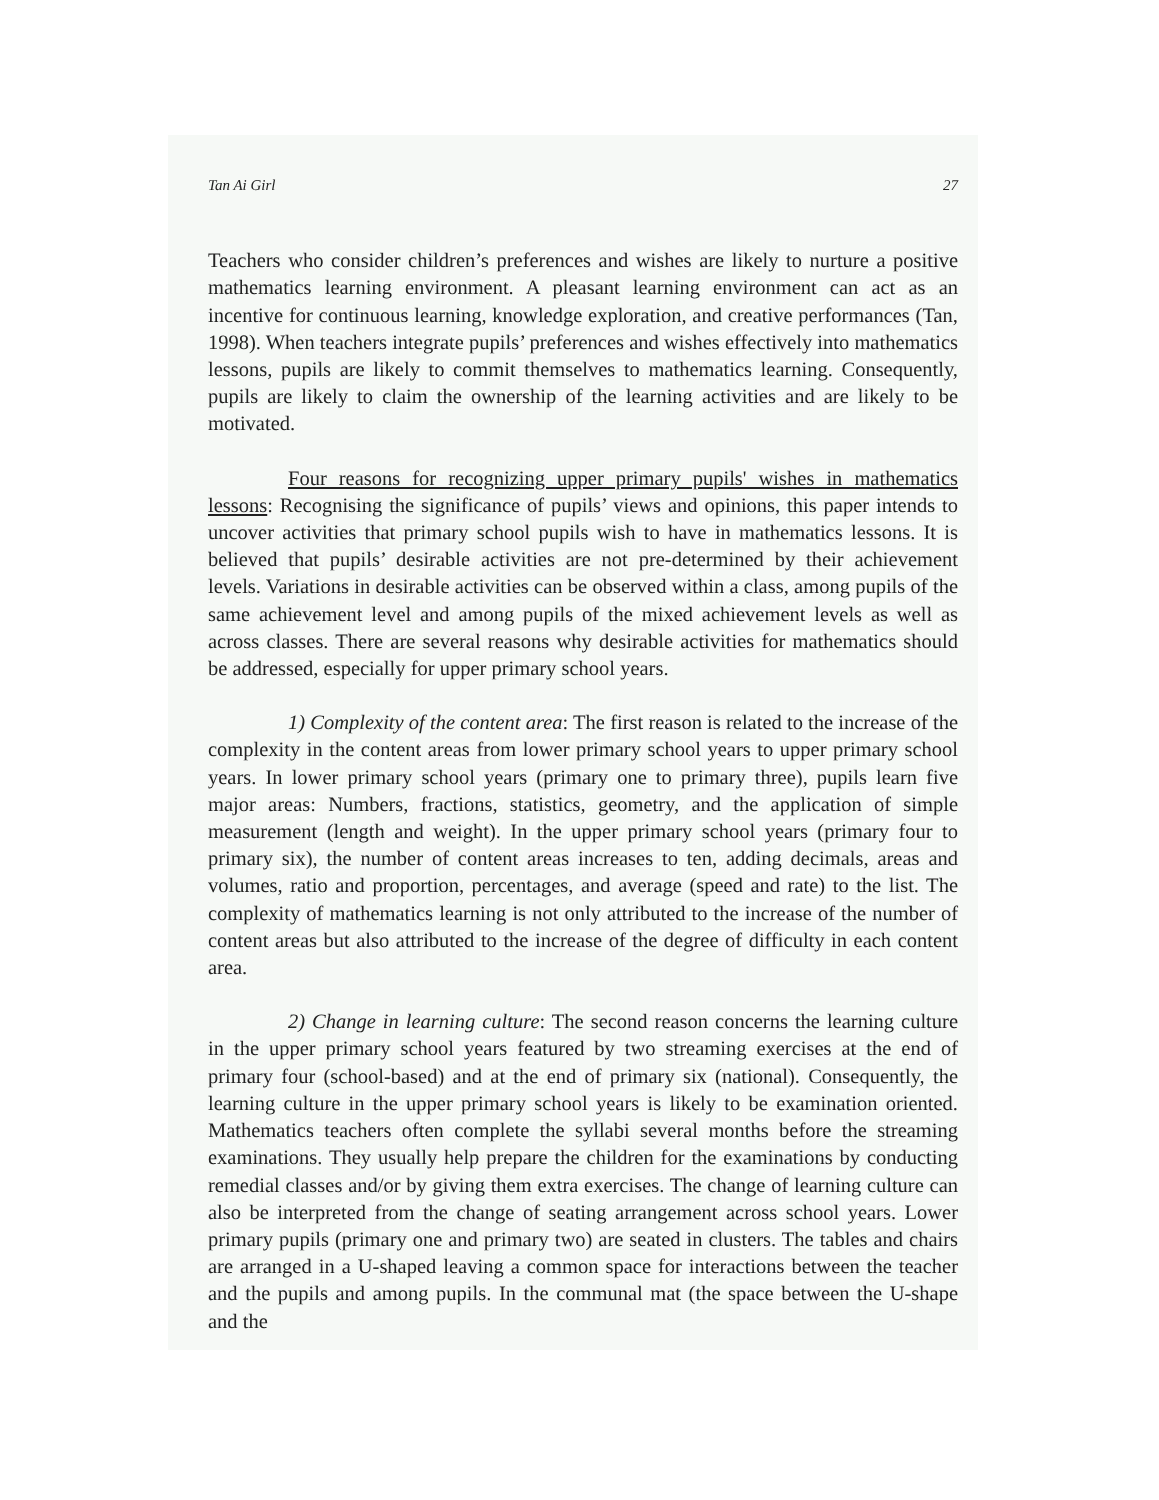Tan Ai Girl 27
Teachers who consider children’s preferences and wishes are likely to nurture a positive mathematics learning environment. A pleasant learning environment can act as an incentive for continuous learning, knowledge exploration, and creative performances (Tan, 1998). When teachers integrate pupils’ preferences and wishes effectively into mathematics lessons, pupils are likely to commit themselves to mathematics learning. Consequently, pupils are likely to claim the ownership of the learning activities and are likely to be motivated.
Four reasons for recognizing upper primary pupils' wishes in mathematics lessons: Recognising the significance of pupils’ views and opinions, this paper intends to uncover activities that primary school pupils wish to have in mathematics lessons. It is believed that pupils’ desirable activities are not pre-determined by their achievement levels. Variations in desirable activities can be observed within a class, among pupils of the same achievement level and among pupils of the mixed achievement levels as well as across classes. There are several reasons why desirable activities for mathematics should be addressed, especially for upper primary school years.
1) Complexity of the content area: The first reason is related to the increase of the complexity in the content areas from lower primary school years to upper primary school years. In lower primary school years (primary one to primary three), pupils learn five major areas: Numbers, fractions, statistics, geometry, and the application of simple measurement (length and weight). In the upper primary school years (primary four to primary six), the number of content areas increases to ten, adding decimals, areas and volumes, ratio and proportion, percentages, and average (speed and rate) to the list. The complexity of mathematics learning is not only attributed to the increase of the number of content areas but also attributed to the increase of the degree of difficulty in each content area.
2) Change in learning culture: The second reason concerns the learning culture in the upper primary school years featured by two streaming exercises at the end of primary four (school-based) and at the end of primary six (national). Consequently, the learning culture in the upper primary school years is likely to be examination oriented. Mathematics teachers often complete the syllabi several months before the streaming examinations. They usually help prepare the children for the examinations by conducting remedial classes and/or by giving them extra exercises. The change of learning culture can also be interpreted from the change of seating arrangement across school years. Lower primary pupils (primary one and primary two) are seated in clusters. The tables and chairs are arranged in a U-shaped leaving a common space for interactions between the teacher and the pupils and among pupils. In the communal mat (the space between the U-shape and the